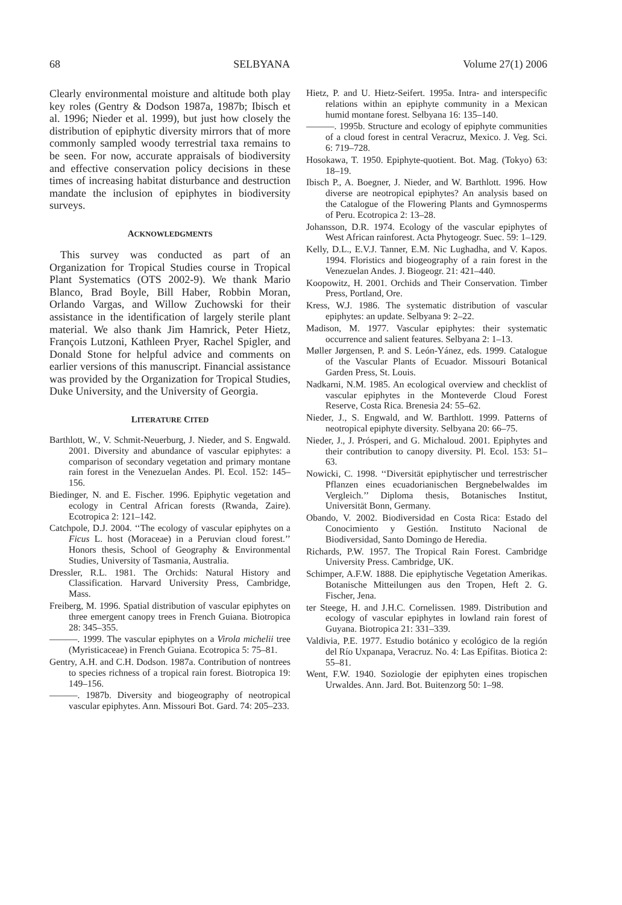68 SELBYANA Volume 27(1) 2006
Clearly environmental moisture and altitude both play key roles (Gentry & Dodson 1987a, 1987b; Ibisch et al. 1996; Nieder et al. 1999), but just how closely the distribution of epiphytic diversity mirrors that of more commonly sampled woody terrestrial taxa remains to be seen. For now, accurate appraisals of biodiversity and effective conservation policy decisions in these times of increasing habitat disturbance and destruction mandate the inclusion of epiphytes in biodiversity surveys.
ACKNOWLEDGMENTS
This survey was conducted as part of an Organization for Tropical Studies course in Tropical Plant Systematics (OTS 2002-9). We thank Mario Blanco, Brad Boyle, Bill Haber, Robbin Moran, Orlando Vargas, and Willow Zuchowski for their assistance in the identification of largely sterile plant material. We also thank Jim Hamrick, Peter Hietz, François Lutzoni, Kathleen Pryer, Rachel Spigler, and Donald Stone for helpful advice and comments on earlier versions of this manuscript. Financial assistance was provided by the Organization for Tropical Studies, Duke University, and the University of Georgia.
LITERATURE CITED
Barthlott, W., V. Schmit-Neuerburg, J. Nieder, and S. Engwald. 2001. Diversity and abundance of vascular epiphytes: a comparison of secondary vegetation and primary montane rain forest in the Venezuelan Andes. Pl. Ecol. 152: 145–156.
Biedinger, N. and E. Fischer. 1996. Epiphytic vegetation and ecology in Central African forests (Rwanda, Zaire). Ecotropica 2: 121–142.
Catchpole, D.J. 2004. ‘‘The ecology of vascular epiphytes on a Ficus L. host (Moraceae) in a Peruvian cloud forest.’’ Honors thesis, School of Geography & Environmental Studies, University of Tasmania, Australia.
Dressler, R.L. 1981. The Orchids: Natural History and Classification. Harvard University Press, Cambridge, Mass.
Freiberg, M. 1996. Spatial distribution of vascular epiphytes on three emergent canopy trees in French Guiana. Biotropica 28: 345–355.
———. 1999. The vascular epiphytes on a Virola michelii tree (Myristicaceae) in French Guiana. Ecotropica 5: 75–81.
Gentry, A.H. and C.H. Dodson. 1987a. Contribution of nontrees to species richness of a tropical rain forest. Biotropica 19: 149–156.
———. 1987b. Diversity and biogeography of neotropical vascular epiphytes. Ann. Missouri Bot. Gard. 74: 205–233.
Hietz, P. and U. Hietz-Seifert. 1995a. Intra- and interspecific relations within an epiphyte community in a Mexican humid montane forest. Selbyana 16: 135–140.
———. 1995b. Structure and ecology of epiphyte communities of a cloud forest in central Veracruz, Mexico. J. Veg. Sci. 6: 719–728.
Hosokawa, T. 1950. Epiphyte-quotient. Bot. Mag. (Tokyo) 63: 18–19.
Ibisch P., A. Boegner, J. Nieder, and W. Barthlott. 1996. How diverse are neotropical epiphytes? An analysis based on the Catalogue of the Flowering Plants and Gymnosperms of Peru. Ecotropica 2: 13–28.
Johansson, D.R. 1974. Ecology of the vascular epiphytes of West African rainforest. Acta Phytogeogr. Suec. 59: 1–129.
Kelly, D.L., E.V.J. Tanner, E.M. Nic Lughadha, and V. Kapos. 1994. Floristics and biogeography of a rain forest in the Venezuelan Andes. J. Biogeogr. 21: 421–440.
Koopowitz, H. 2001. Orchids and Their Conservation. Timber Press, Portland, Ore.
Kress, W.J. 1986. The systematic distribution of vascular epiphytes: an update. Selbyana 9: 2–22.
Madison, M. 1977. Vascular epiphytes: their systematic occurrence and salient features. Selbyana 2: 1–13.
Møller Jørgensen, P. and S. León-Yánez, eds. 1999. Catalogue of the Vascular Plants of Ecuador. Missouri Botanical Garden Press, St. Louis.
Nadkarni, N.M. 1985. An ecological overview and checklist of vascular epiphytes in the Monteverde Cloud Forest Reserve, Costa Rica. Brenesia 24: 55–62.
Nieder, J., S. Engwald, and W. Barthlott. 1999. Patterns of neotropical epiphyte diversity. Selbyana 20: 66–75.
Nieder, J., J. Prósperi, and G. Michaloud. 2001. Epiphytes and their contribution to canopy diversity. Pl. Ecol. 153: 51–63.
Nowicki, C. 1998. ‘‘Diversität epiphytischer und terrestrischer Pflanzen eines ecuadorianischen Bergnebelwaldes im Vergleich.’’ Diploma thesis, Botanisches Institut, Universität Bonn, Germany.
Obando, V. 2002. Biodiversidad en Costa Rica: Estado del Conocimiento y Gestión. Instituto Nacional de Biodiversidad, Santo Domingo de Heredia.
Richards, P.W. 1957. The Tropical Rain Forest. Cambridge University Press. Cambridge, UK.
Schimper, A.F.W. 1888. Die epiphytische Vegetation Amerikas. Botanische Mitteilungen aus den Tropen, Heft 2. G. Fischer, Jena.
ter Steege, H. and J.H.C. Cornelissen. 1989. Distribution and ecology of vascular epiphytes in lowland rain forest of Guyana. Biotropica 21: 331–339.
Valdivia, P.E. 1977. Estudio botánico y ecológico de la región del Río Uxpanapa, Veracruz. No. 4: Las Epífitas. Biotica 2: 55–81.
Went, F.W. 1940. Soziologie der epiphyten eines tropischen Urwaldes. Ann. Jard. Bot. Buitenzorg 50: 1–98.